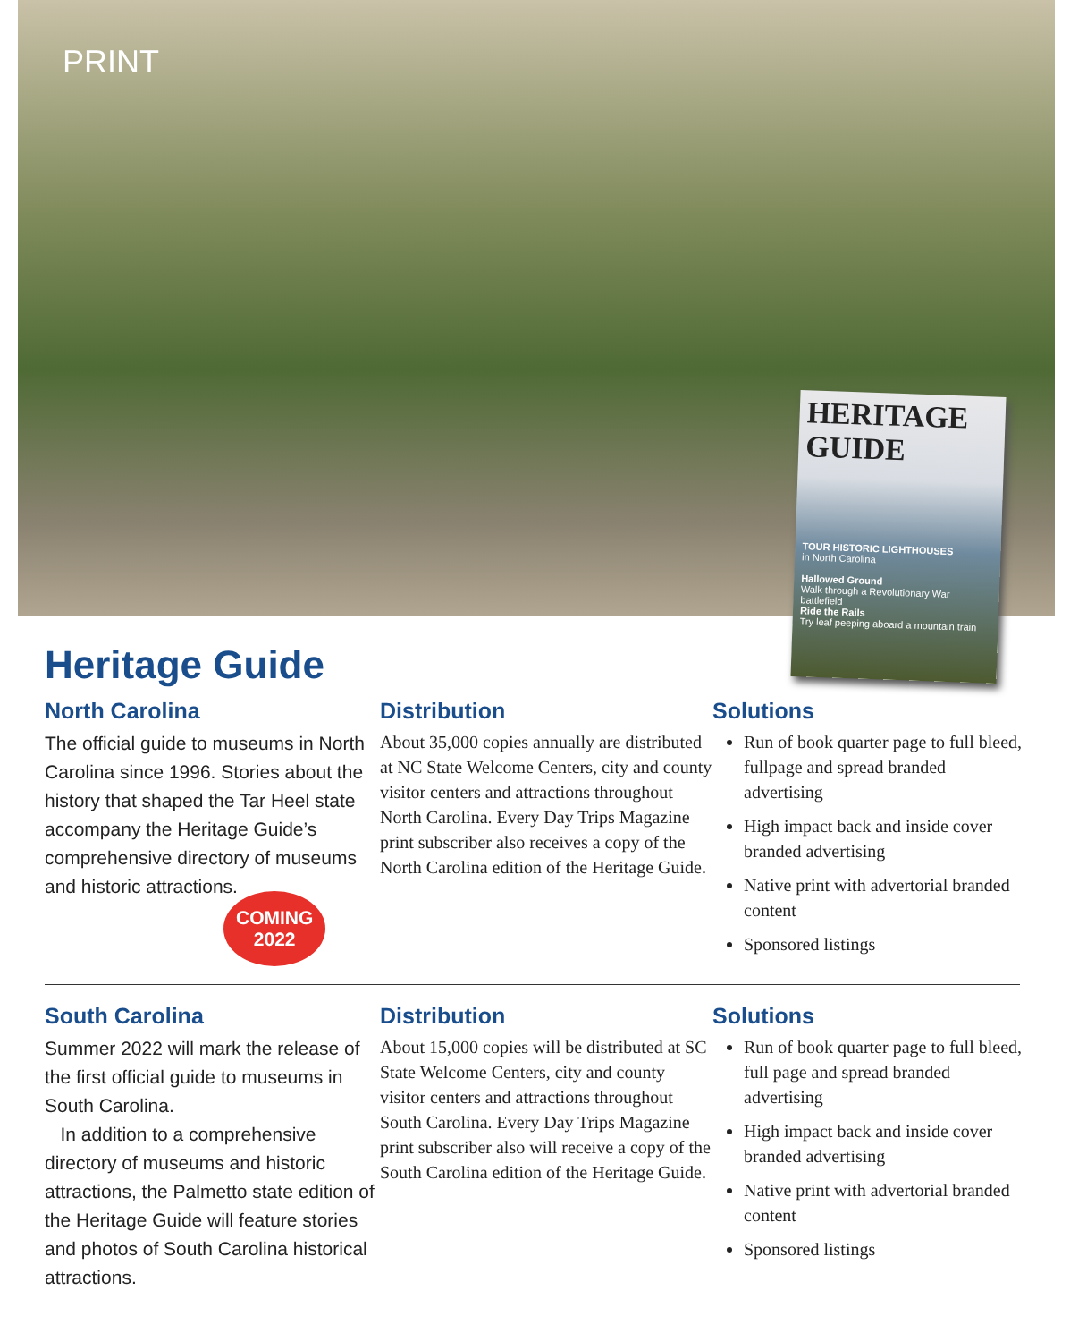PRINT
HERITAGE GUIDE
TOUR HISTORIC LIGHTHOUSES
in North Carolina
Hallowed Ground
Walk through a Revolutionary War battlefield
Ride the Rails
Try leaf peeping aboard a mountain train
Heritage Guide
North Carolina
The official guide to museums in North Carolina since 1996. Stories about the history that shaped the Tar Heel state accompany the Heritage Guide’s comprehensive directory of museums and historic attractions.
COMING
2022
Distribution
About 35,000 copies annually are distributed at NC State Welcome Centers, city and county visitor centers and attractions throughout North Carolina. Every Day Trips Magazine print subscriber also receives a copy of the North Carolina edition of the Heritage Guide.
Solutions
Run of book quarter page to full bleed, fullpage and spread branded advertising
High impact back and inside cover branded advertising
Native print with advertorial branded content
Sponsored listings
South Carolina
Summer 2022 will mark the release of the first official guide to museums in South Carolina.
In addition to a comprehensive directory of museums and historic attractions, the Palmetto state edition of the Heritage Guide will feature stories and photos of South Carolina historical attractions.
Distribution
About 15,000 copies will be distributed at SC State Welcome Centers, city and county visitor centers and attractions throughout South Carolina. Every Day Trips Magazine print subscriber also will receive a copy of the South Carolina edition of the Heritage Guide.
Solutions
Run of book quarter page to full bleed, full page and spread branded advertising
High impact back and inside cover branded advertising
Native print with advertorial branded content
Sponsored listings